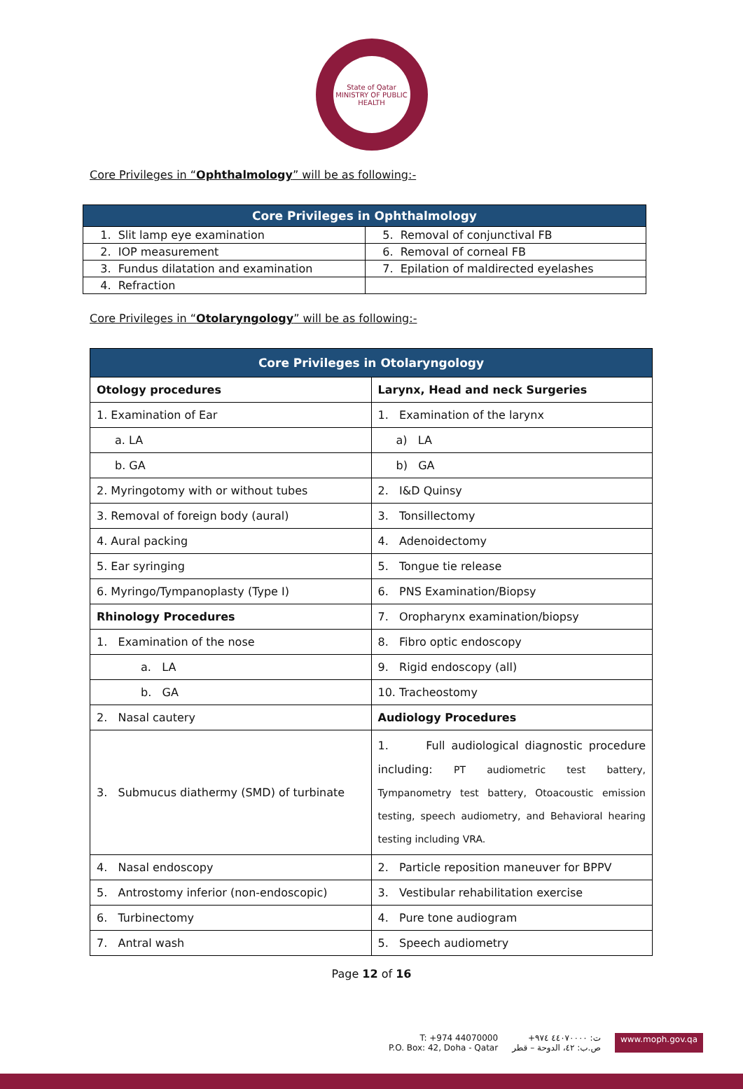State of Qatar
MINISTRY OF PUBLIC HEALTH
Core Privileges in “Ophthalmology” will be as following:-
| Core Privileges in Ophthalmology | |
| --- | --- |
| 1. Slit lamp eye examination | 5. Removal of conjunctival FB |
| 2. IOP measurement | 6. Removal of corneal FB |
| 3. Fundus dilatation and examination | 7. Epilation of maldirected eyelashes |
| 4. Refraction | |
Core Privileges in “Otolaryngology” will be as following:-
| Core Privileges in Otolaryngology | |
| --- | --- |
| Otology procedures | Larynx, Head and neck Surgeries |
| 1. Examination of Ear | 1. Examination of the larynx |
| a. LA | a) LA |
| b. GA | b) GA |
| 2. Myringotomy with or without tubes | 2. I&D Quinsy |
| 3. Removal of foreign body (aural) | 3. Tonsillectomy |
| 4. Aural packing | 4. Adenoidectomy |
| 5. Ear syringing | 5. Tongue tie release |
| 6. Myringo/Tympanoplasty (Type I) | 6. PNS Examination/Biopsy |
| Rhinology Procedures | 7. Oropharynx examination/biopsy |
| 1. Examination of the nose | 8. Fibro optic endoscopy |
| a. LA | 9. Rigid endoscopy (all) |
| b. GA | 10. Tracheostomy |
| 2. Nasal cautery | Audiology Procedures |
| 3. Submucus diathermy (SMD) of turbinate | 1. Full audiological diagnostic procedure including: PT audiometric test battery, Tympanometry test battery, Otoacoustic emission testing, speech audiometry, and Behavioral hearing testing including VRA. |
| 4. Nasal endoscopy | 2. Particle reposition maneuver for BPPV |
| 5. Antrostomy inferior (non-endoscopic) | 3. Vestibular rehabilitation exercise |
| 6. Turbinectomy | 4. Pure tone audiogram |
| 7. Antral wash | 5. Speech audiometry |
Page 12 of 16
T: +974 44070000
P.O. Box: 42, Doha - Qatar
ت: ٤٤٠٧٠٠٠٠ ٩٧٤+
ص.ب: ٤٢، الدوحة – قطر
www.moph.gov.qa